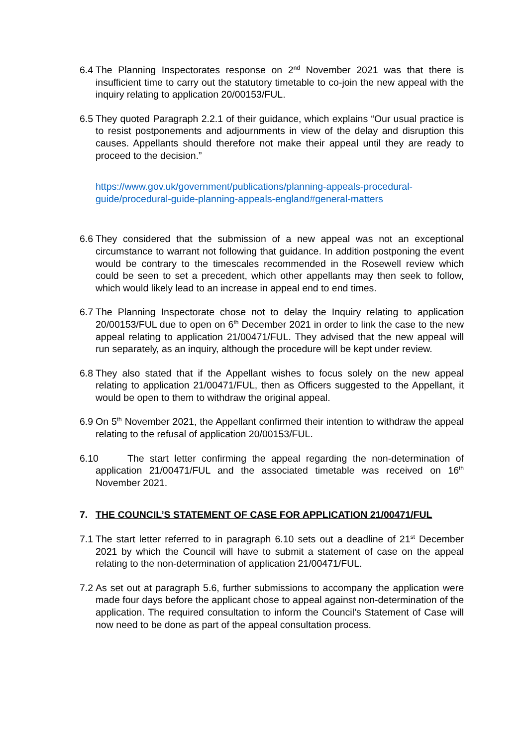6.4 The Planning Inspectorates response on 2<sup>nd</sup> November 2021 was that there is insufficient time to carry out the statutory timetable to co-join the new appeal with the inquiry relating to application 20/00153/FUL.
6.5 They quoted Paragraph 2.2.1 of their guidance, which explains “Our usual practice is to resist postponements and adjournments in view of the delay and disruption this causes. Appellants should therefore not make their appeal until they are ready to proceed to the decision.”
https://www.gov.uk/government/publications/planning-appeals-procedural-guide/procedural-guide-planning-appeals-england#general-matters
6.6 They considered that the submission of a new appeal was not an exceptional circumstance to warrant not following that guidance. In addition postponing the event would be contrary to the timescales recommended in the Rosewell review which could be seen to set a precedent, which other appellants may then seek to follow, which would likely lead to an increase in appeal end to end times.
6.7 The Planning Inspectorate chose not to delay the Inquiry relating to application 20/00153/FUL due to open on 6<sup>th</sup> December 2021 in order to link the case to the new appeal relating to application 21/00471/FUL. They advised that the new appeal will run separately, as an inquiry, although the procedure will be kept under review.
6.8 They also stated that if the Appellant wishes to focus solely on the new appeal relating to application 21/00471/FUL, then as Officers suggested to the Appellant, it would be open to them to withdraw the original appeal.
6.9 On 5<sup>th</sup> November 2021, the Appellant confirmed their intention to withdraw the appeal relating to the refusal of application 20/00153/FUL.
6.10 The start letter confirming the appeal regarding the non-determination of application 21/00471/FUL and the associated timetable was received on 16<sup>th</sup> November 2021.
7. THE COUNCIL’S STATEMENT OF CASE FOR APPLICATION 21/00471/FUL
7.1 The start letter referred to in paragraph 6.10 sets out a deadline of 21<sup>st</sup> December 2021 by which the Council will have to submit a statement of case on the appeal relating to the non-determination of application 21/00471/FUL.
7.2 As set out at paragraph 5.6, further submissions to accompany the application were made four days before the applicant chose to appeal against non-determination of the application. The required consultation to inform the Council’s Statement of Case will now need to be done as part of the appeal consultation process.